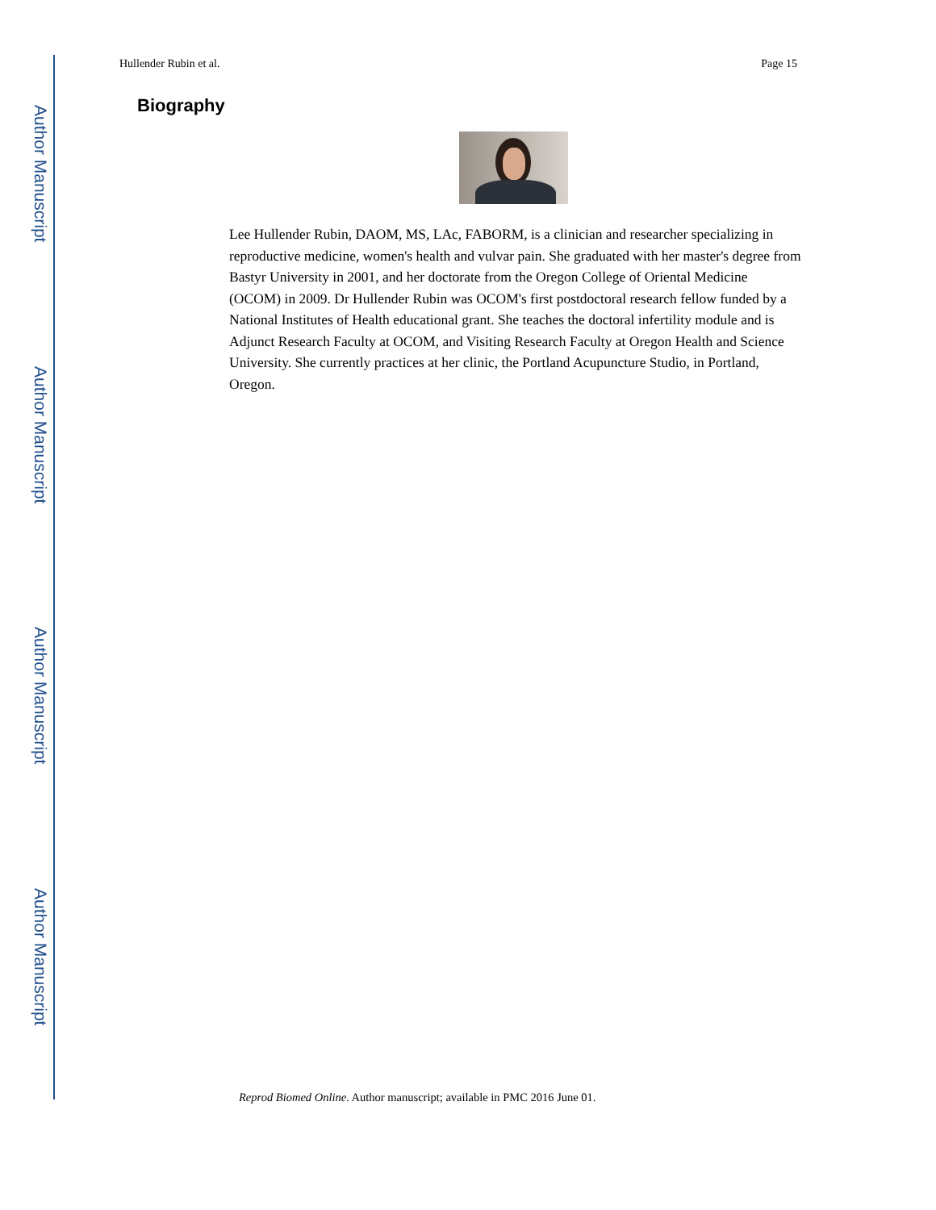Author Manuscript
Author Manuscript
Author Manuscript
Author Manuscript
Hullender Rubin et al. Page 15
Biography
Lee Hullender Rubin, DAOM, MS, LAc, FABORM, is a clinician and researcher specializing in reproductive medicine, women's health and vulvar pain. She graduated with her master's degree from Bastyr University in 2001, and her doctorate from the Oregon College of Oriental Medicine (OCOM) in 2009. Dr Hullender Rubin was OCOM's first postdoctoral research fellow funded by a National Institutes of Health educational grant. She teaches the doctoral infertility module and is Adjunct Research Faculty at OCOM, and Visiting Research Faculty at Oregon Health and Science University. She currently practices at her clinic, the Portland Acupuncture Studio, in Portland, Oregon.
Reprod Biomed Online. Author manuscript; available in PMC 2016 June 01.